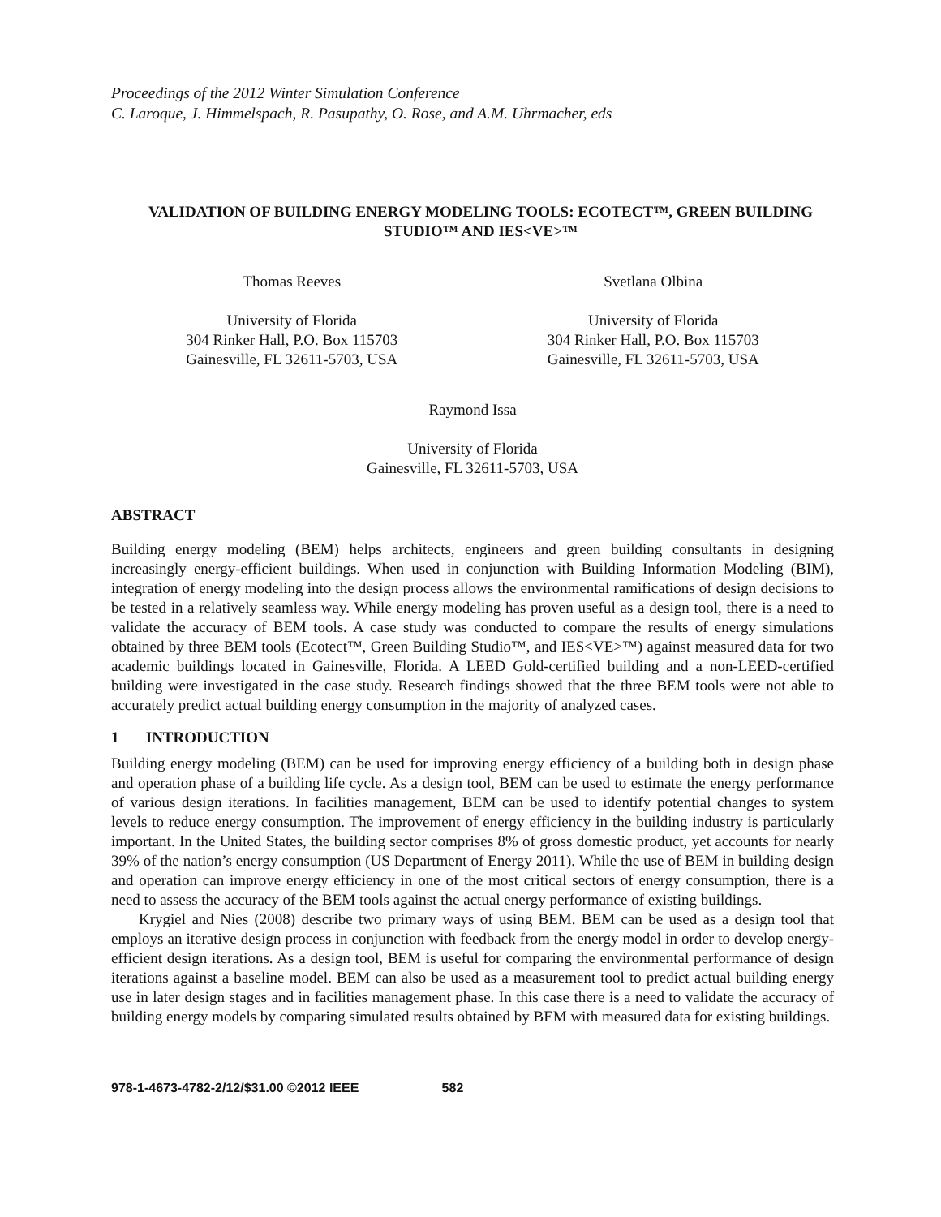Proceedings of the 2012 Winter Simulation Conference
C. Laroque, J. Himmelspach, R. Pasupathy, O. Rose, and A.M. Uhrmacher, eds
VALIDATION OF BUILDING ENERGY MODELING TOOLS: ECOTECT™, GREEN BUILDING STUDIO™ AND IES<VE>™
Thomas Reeves
University of Florida
304 Rinker Hall, P.O. Box 115703
Gainesville, FL 32611-5703, USA
Svetlana Olbina
University of Florida
304 Rinker Hall, P.O. Box 115703
Gainesville, FL 32611-5703, USA
Raymond Issa
University of Florida
Gainesville, FL 32611-5703, USA
ABSTRACT
Building energy modeling (BEM) helps architects, engineers and green building consultants in designing increasingly energy-efficient buildings. When used in conjunction with Building Information Modeling (BIM), integration of energy modeling into the design process allows the environmental ramifications of design decisions to be tested in a relatively seamless way. While energy modeling has proven useful as a design tool, there is a need to validate the accuracy of BEM tools. A case study was conducted to compare the results of energy simulations obtained by three BEM tools (Ecotect™, Green Building Studio™, and IES<VE>™) against measured data for two academic buildings located in Gainesville, Florida. A LEED Gold-certified building and a non-LEED-certified building were investigated in the case study. Research findings showed that the three BEM tools were not able to accurately predict actual building energy consumption in the majority of analyzed cases.
1 INTRODUCTION
Building energy modeling (BEM) can be used for improving energy efficiency of a building both in design phase and operation phase of a building life cycle. As a design tool, BEM can be used to estimate the energy performance of various design iterations. In facilities management, BEM can be used to identify potential changes to system levels to reduce energy consumption. The improvement of energy efficiency in the building industry is particularly important. In the United States, the building sector comprises 8% of gross domestic product, yet accounts for nearly 39% of the nation’s energy consumption (US Department of Energy 2011). While the use of BEM in building design and operation can improve energy efficiency in one of the most critical sectors of energy consumption, there is a need to assess the accuracy of the BEM tools against the actual energy performance of existing buildings.
Krygiel and Nies (2008) describe two primary ways of using BEM. BEM can be used as a design tool that employs an iterative design process in conjunction with feedback from the energy model in order to develop energy-efficient design iterations. As a design tool, BEM is useful for comparing the environmental performance of design iterations against a baseline model. BEM can also be used as a measurement tool to predict actual building energy use in later design stages and in facilities management phase. In this case there is a need to validate the accuracy of building energy models by comparing simulated results obtained by BEM with measured data for existing buildings.
978-1-4673-4782-2/12/$31.00 ©2012 IEEE 582